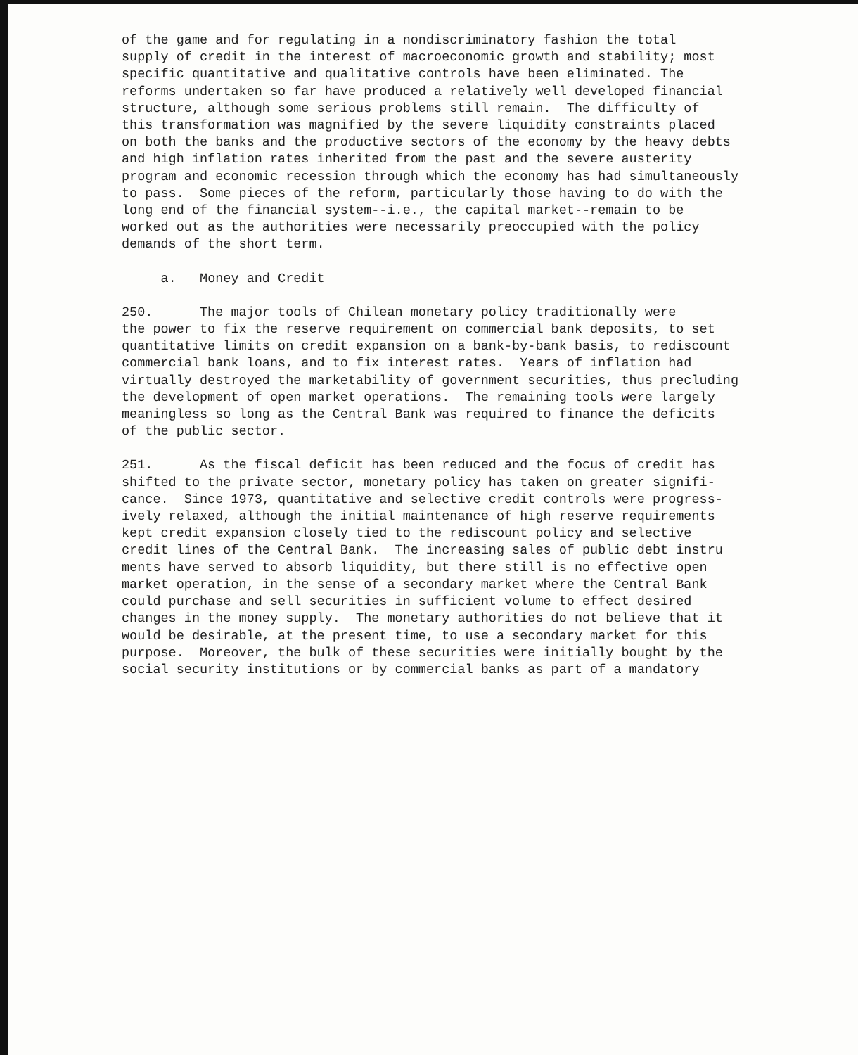of the game and for regulating in a nondiscriminatory fashion the total supply of credit in the interest of macroeconomic growth and stability; most specific quantitative and qualitative controls have been eliminated. The reforms undertaken so far have produced a relatively well developed financial structure, although some serious problems still remain. The difficulty of this transformation was magnified by the severe liquidity constraints placed on both the banks and the productive sectors of the economy by the heavy debts and high inflation rates inherited from the past and the severe austerity program and economic recession through which the economy has had simultaneously to pass. Some pieces of the reform, particularly those having to do with the long end of the financial system--i.e., the capital market--remain to be worked out as the authorities were necessarily preoccupied with the policy demands of the short term.
a. Money and Credit
250. The major tools of Chilean monetary policy traditionally were the power to fix the reserve requirement on commercial bank deposits, to set quantitative limits on credit expansion on a bank-by-bank basis, to rediscount commercial bank loans, and to fix interest rates. Years of inflation had virtually destroyed the marketability of government securities, thus precluding the development of open market operations. The remaining tools were largely meaningless so long as the Central Bank was required to finance the deficits of the public sector.
251. As the fiscal deficit has been reduced and the focus of credit has shifted to the private sector, monetary policy has taken on greater signifi- cance. Since 1973, quantitative and selective credit controls were progress- ively relaxed, although the initial maintenance of high reserve requirements kept credit expansion closely tied to the rediscount policy and selective credit lines of the Central Bank. The increasing sales of public debt instru ments have served to absorb liquidity, but there still is no effective open market operation, in the sense of a secondary market where the Central Bank could purchase and sell securities in sufficient volume to effect desired changes in the money supply. The monetary authorities do not believe that it would be desirable, at the present time, to use a secondary market for this purpose. Moreover, the bulk of these securities were initially bought by the social security institutions or by commercial banks as part of a mandatory